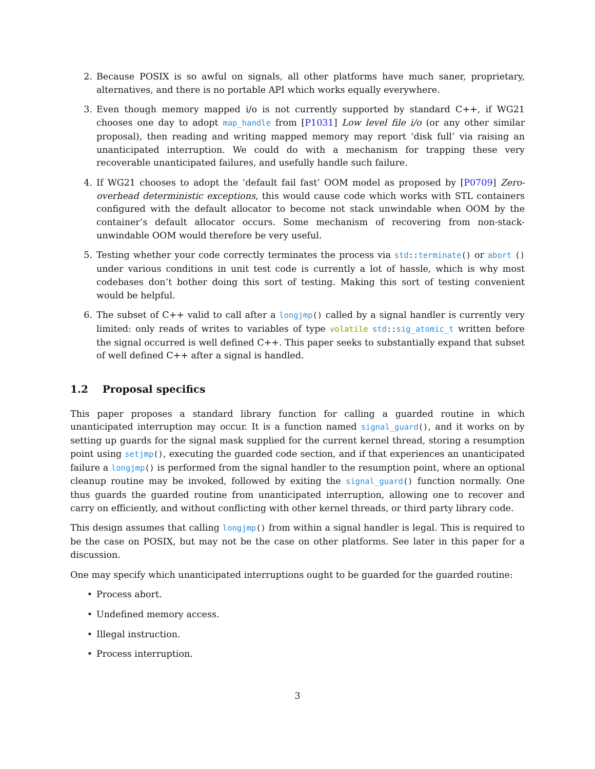2. Because POSIX is so awful on signals, all other platforms have much saner, proprietary, alternatives, and there is no portable API which works equally everywhere.
3. Even though memory mapped i/o is not currently supported by standard C++, if WG21 chooses one day to adopt map_handle from [P1031] Low level file i/o (or any other similar proposal), then reading and writing mapped memory may report ‘disk full’ via raising an unanticipated interruption. We could do with a mechanism for trapping these very recoverable unanticipated failures, and usefully handle such failure.
4. If WG21 chooses to adopt the ‘default fail fast’ OOM model as proposed by [P0709] Zero-overhead deterministic exceptions, this would cause code which works with STL containers configured with the default allocator to become not stack unwindable when OOM by the container’s default allocator occurs. Some mechanism of recovering from non-stack-unwindable OOM would therefore be very useful.
5. Testing whether your code correctly terminates the process via std::terminate() or abort () under various conditions in unit test code is currently a lot of hassle, which is why most codebases don’t bother doing this sort of testing. Making this sort of testing convenient would be helpful.
6. The subset of C++ valid to call after a longjmp() called by a signal handler is currently very limited: only reads of writes to variables of type volatile std::sig_atomic_t written before the signal occurred is well defined C++. This paper seeks to substantially expand that subset of well defined C++ after a signal is handled.
1.2 Proposal specifics
This paper proposes a standard library function for calling a guarded routine in which unanticipated interruption may occur. It is a function named signal_guard(), and it works on by setting up guards for the signal mask supplied for the current kernel thread, storing a resumption point using setjmp(), executing the guarded code section, and if that experiences an unanticipated failure a longjmp() is performed from the signal handler to the resumption point, where an optional cleanup routine may be invoked, followed by exiting the signal_guard() function normally. One thus guards the guarded routine from unanticipated interruption, allowing one to recover and carry on efficiently, and without conflicting with other kernel threads, or third party library code.
This design assumes that calling longjmp() from within a signal handler is legal. This is required to be the case on POSIX, but may not be the case on other platforms. See later in this paper for a discussion.
One may specify which unanticipated interruptions ought to be guarded for the guarded routine:
• Process abort.
• Undefined memory access.
• Illegal instruction.
• Process interruption.
3